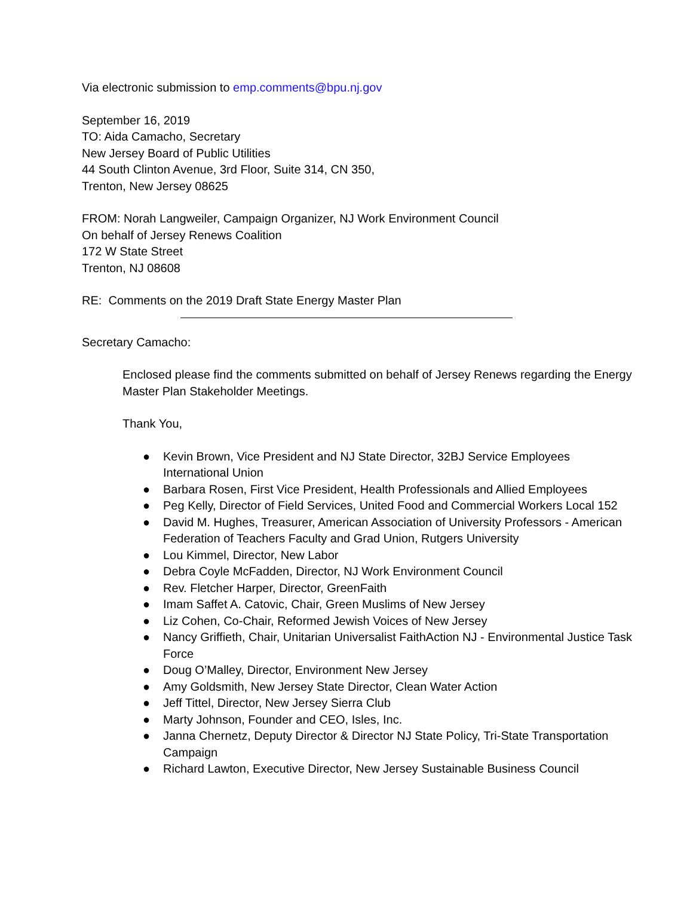Via electronic submission to emp.comments@bpu.nj.gov
September 16, 2019
TO: Aida Camacho, Secretary
New Jersey Board of Public Utilities
44 South Clinton Avenue, 3rd Floor, Suite 314, CN 350,
Trenton, New Jersey 08625
FROM: Norah Langweiler, Campaign Organizer, NJ Work Environment Council
On behalf of Jersey Renews Coalition
172 W State Street
Trenton, NJ 08608
RE: Comments on the 2019 Draft State Energy Master Plan
Secretary Camacho:
Enclosed please find the comments submitted on behalf of Jersey Renews regarding the Energy Master Plan Stakeholder Meetings.
Thank You,
● Kevin Brown, Vice President and NJ State Director, 32BJ Service Employees International Union
● Barbara Rosen, First Vice President, Health Professionals and Allied Employees
● Peg Kelly, Director of Field Services, United Food and Commercial Workers Local 152
● David M. Hughes, Treasurer, American Association of University Professors - American Federation of Teachers Faculty and Grad Union, Rutgers University
● Lou Kimmel, Director, New Labor
● Debra Coyle McFadden, Director, NJ Work Environment Council
● Rev. Fletcher Harper, Director, GreenFaith
● Imam Saffet A. Catovic, Chair, Green Muslims of New Jersey
● Liz Cohen, Co-Chair, Reformed Jewish Voices of New Jersey
● Nancy Griffieth, Chair, Unitarian Universalist FaithAction NJ - Environmental Justice Task Force
● Doug O’Malley, Director, Environment New Jersey
● Amy Goldsmith, New Jersey State Director, Clean Water Action
● Jeff Tittel, Director, New Jersey Sierra Club
● Marty Johnson, Founder and CEO, Isles, Inc.
● Janna Chernetz, Deputy Director & Director NJ State Policy, Tri-State Transportation Campaign
● Richard Lawton, Executive Director, New Jersey Sustainable Business Council